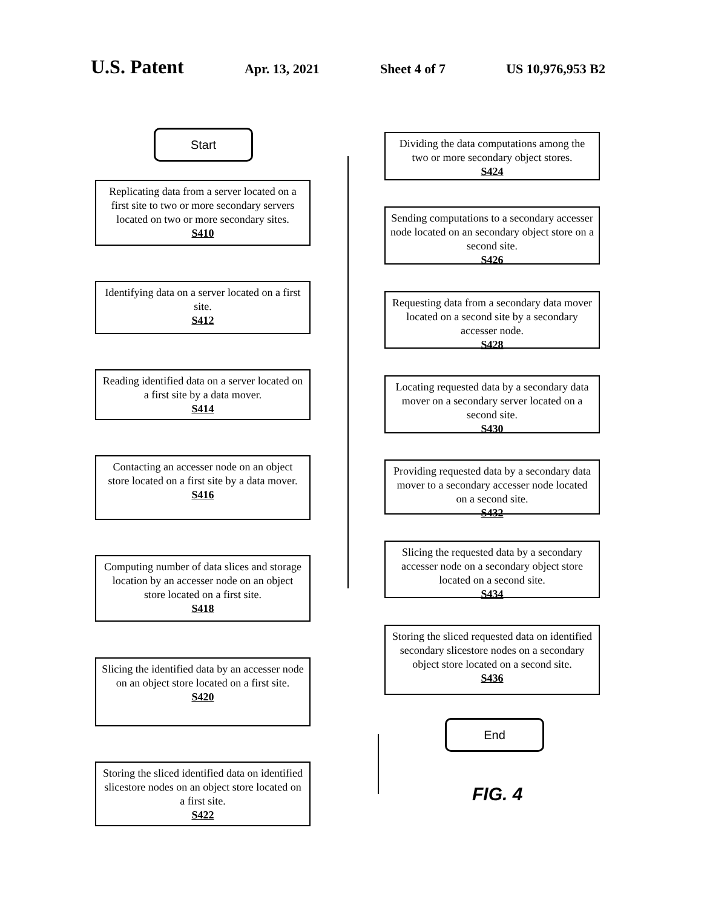U.S. Patent Apr. 13, 2021 Sheet 4 of 7 US 10,976,953 B2
Start
Replicating data from a server located on a first site to two or more secondary servers located on two or more secondary sites.
S410
Identifying data on a server located on a first site.
S412
Reading identified data on a server located on a first site by a data mover.
S414
Contacting an accesser node on an object store located on a first site by a data mover.
S416
Computing number of data slices and storage location by an accesser node on an object store located on a first site.
S418
Slicing the identified data by an accesser node on an object store located on a first site.
S420
Storing the sliced identified data on identified slicestore nodes on an object store located on a first site.
S422
Dividing the data computations among the two or more secondary object stores.
S424
Sending computations to a secondary accesser node located on an secondary object store on a second site.
S426
Requesting data from a secondary data mover located on a second site by a secondary accesser node.
S428
Locating requested data by a secondary data mover on a secondary server located on a second site.
S430
Providing requested data by a secondary data mover to a secondary accesser node located on a second site.
S432
Slicing the requested data by a secondary accesser node on a secondary object store located on a second site.
S434
Storing the sliced requested data on identified secondary slicestore nodes on a secondary object store located on a second site.
S436
End
FIG. 4